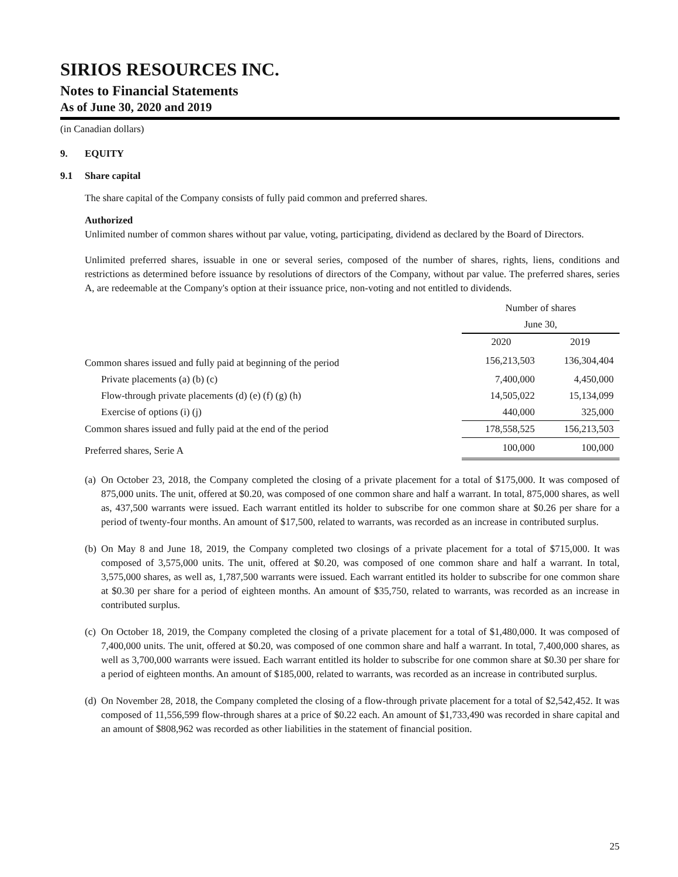SIRIOS RESOURCES INC.
Notes to Financial Statements
As of June 30, 2020 and 2019
(in Canadian dollars)
9. EQUITY
9.1 Share capital
The share capital of the Company consists of fully paid common and preferred shares.
Authorized
Unlimited number of common shares without par value, voting, participating, dividend as declared by the Board of Directors.
Unlimited preferred shares, issuable in one or several series, composed of the number of shares, rights, liens, conditions and restrictions as determined before issuance by resolutions of directors of the Company, without par value. The preferred shares, series A, are redeemable at the Company's option at their issuance price, non-voting and not entitled to dividends.
| | Number of shares | |
| | June 30, | |
| | 2020 | 2019 |
| Common shares issued and fully paid at beginning of the period | 156,213,503 | 136,304,404 |
| Private placements (a) (b) (c) | 7,400,000 | 4,450,000 |
| Flow-through private placements (d) (e) (f) (g) (h) | 14,505,022 | 15,134,099 |
| Exercise of options (i) (j) | 440,000 | 325,000 |
| Common shares issued and fully paid at the end of the period | 178,558,525 | 156,213,503 |
| Preferred shares, Serie A | 100,000 | 100,000 |
(a)
On October 23, 2018, the Company completed the closing of a private placement for a total of $175,000. It was composed of 875,000 units. The unit, offered at $0.20, was composed of one common share and half a warrant. In total, 875,000 shares, as well as, 437,500 warrants were issued. Each warrant entitled its holder to subscribe for one common share at $0.26 per share for a period of twenty-four months. An amount of $17,500, related to warrants, was recorded as an increase in contributed surplus.
(b)
On May 8 and June 18, 2019, the Company completed two closings of a private placement for a total of $715,000. It was composed of 3,575,000 units. The unit, offered at $0.20, was composed of one common share and half a warrant. In total, 3,575,000 shares, as well as, 1,787,500 warrants were issued. Each warrant entitled its holder to subscribe for one common share at $0.30 per share for a period of eighteen months. An amount of $35,750, related to warrants, was recorded as an increase in contributed surplus.
(c)
On October 18, 2019, the Company completed the closing of a private placement for a total of $1,480,000. It was composed of 7,400,000 units. The unit, offered at $0.20, was composed of one common share and half a warrant. In total, 7,400,000 shares, as well as 3,700,000 warrants were issued. Each warrant entitled its holder to subscribe for one common share at $0.30 per share for a period of eighteen months. An amount of $185,000, related to warrants, was recorded as an increase in contributed surplus.
(d)
On November 28, 2018, the Company completed the closing of a flow-through private placement for a total of $2,542,452. It was composed of 11,556,599 flow-through shares at a price of $0.22 each. An amount of $1,733,490 was recorded in share capital and an amount of $808,962 was recorded as other liabilities in the statement of financial position.
25